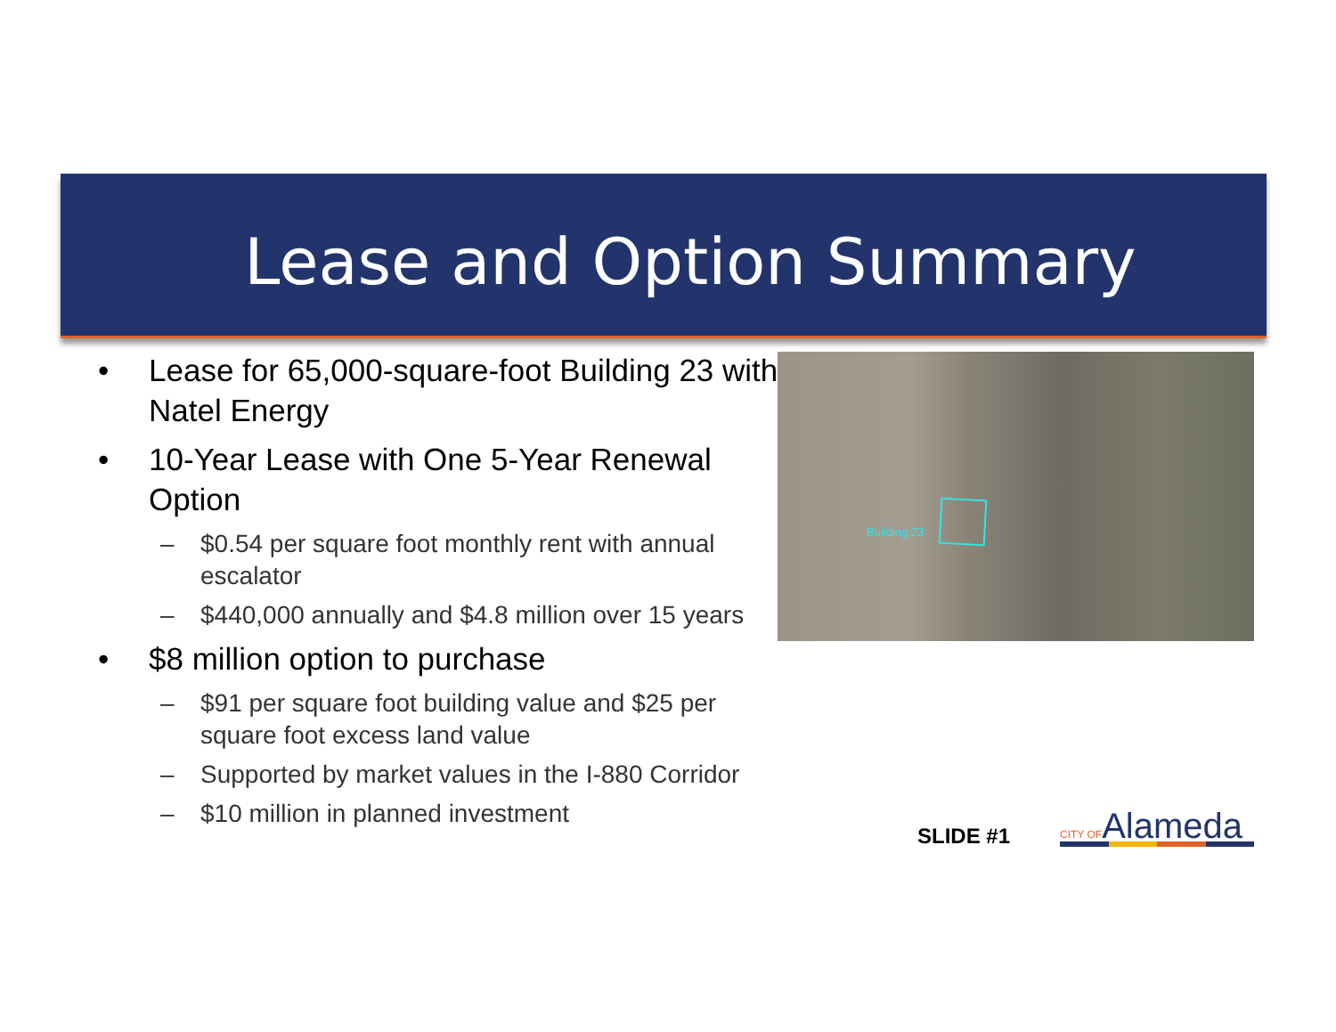Lease and Option Summary
• Lease for 65,000-square-foot Building 23 with Natel Energy
• 10-Year Lease with One 5-Year Renewal Option
– $0.54 per square foot monthly rent with annual escalator
– $440,000 annually and $4.8 million over 15 years
• $8 million option to purchase
– $91 per square foot building value and $25 per square foot excess land value
– Supported by market values in the I-880 Corridor
– $10 million in planned investment
Building 23
SLIDE #1 CITY OFAlameda